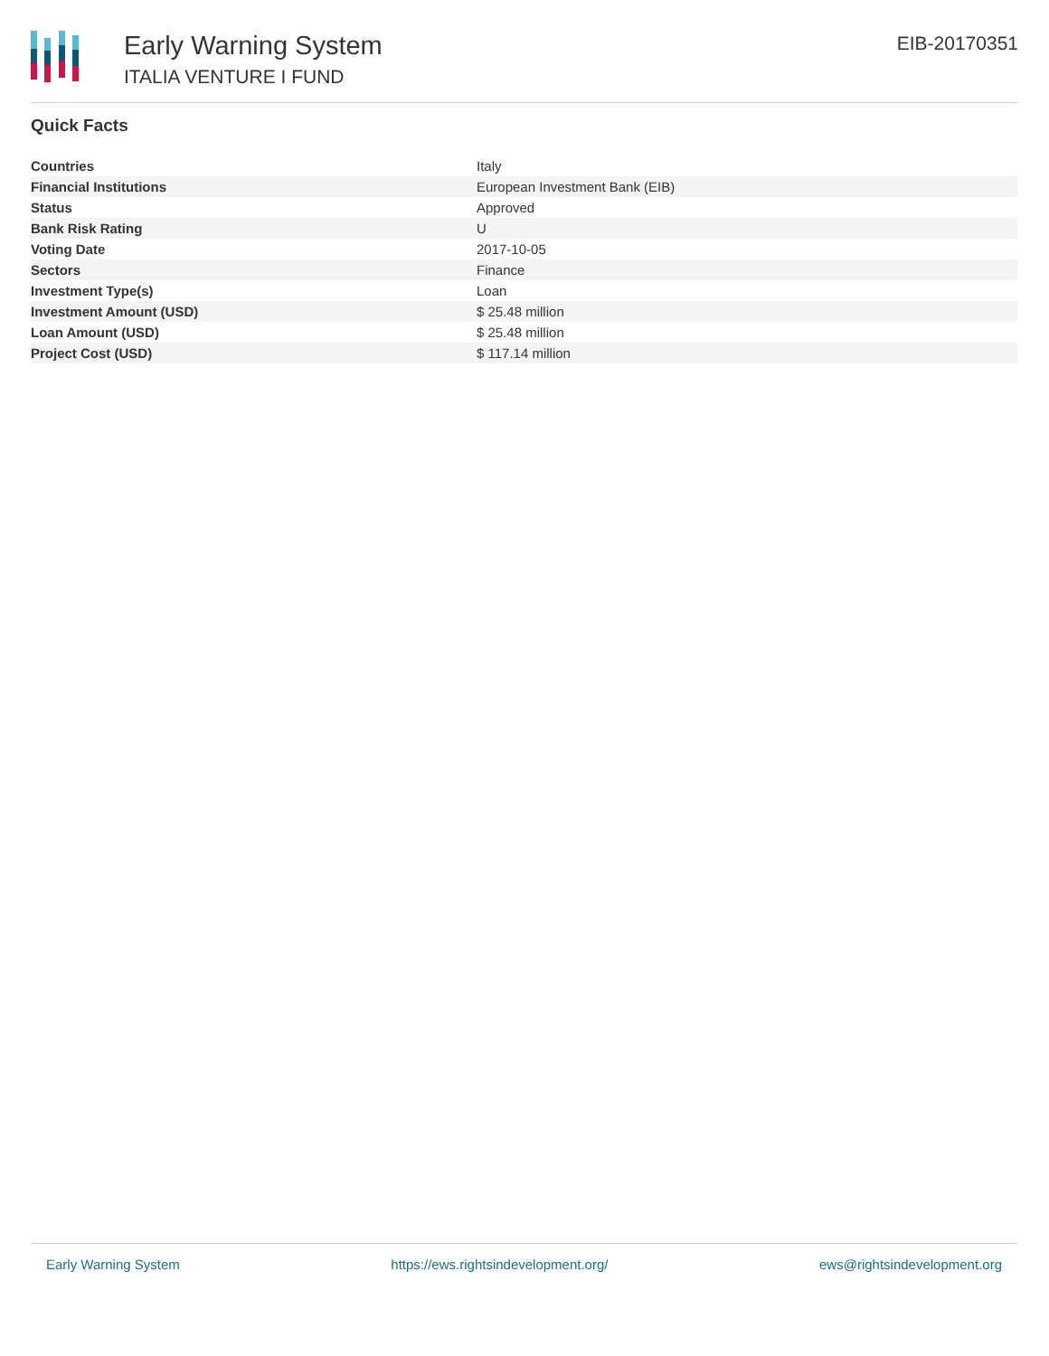Early Warning System
ITALIA VENTURE I FUND
EIB-20170351
Quick Facts
| Countries | Italy |
| Financial Institutions | European Investment Bank (EIB) |
| Status | Approved |
| Bank Risk Rating | U |
| Voting Date | 2017-10-05 |
| Sectors | Finance |
| Investment Type(s) | Loan |
| Investment Amount (USD) | $ 25.48 million |
| Loan Amount (USD) | $ 25.48 million |
| Project Cost (USD) | $ 117.14 million |
Early Warning System https://ews.rightsindevelopment.org/ ews@rightsindevelopment.org